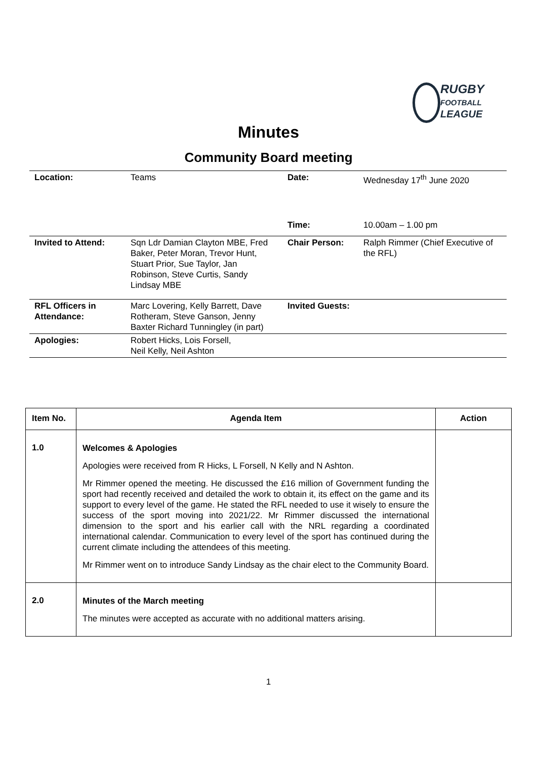RUGBY
FOOTBALL
LEAGUE
Minutes
Community Board meeting
| Location: | Teams | Date: | Wednesday 17<sup>th</sup> June 2020 |
| | | Time: | 10.00am – 1.00 pm |
| Invited to Attend: | Sqn Ldr Damian Clayton MBE, Fred Baker, Peter Moran, Trevor Hunt, Stuart Prior, Sue Taylor, Jan Robinson, Steve Curtis, Sandy Lindsay MBE | Chair Person: | Ralph Rimmer (Chief Executive of the RFL) |
| RFL Officers in Attendance: | Marc Lovering, Kelly Barrett, Dave Rotheram, Steve Ganson, Jenny Baxter Richard Tunningley (in part) | Invited Guests: | |
| Apologies: | Robert Hicks, Lois Forsell, Neil Kelly, Neil Ashton | | |
| Item No. | Agenda Item | Action |
| --- | --- | --- |
| 1.0 | Welcomes & Apologies Apologies were received from R Hicks, L Forsell, N Kelly and N Ashton. Mr Rimmer opened the meeting. He discussed the £16 million of Government funding the sport had recently received and detailed the work to obtain it, its effect on the game and its support to every level of the game. He stated the RFL needed to use it wisely to ensure the success of the sport moving into 2021/22. Mr Rimmer discussed the international dimension to the sport and his earlier call with the NRL regarding a coordinated international calendar. Communication to every level of the sport has continued during the current climate including the attendees of this meeting. Mr Rimmer went on to introduce Sandy Lindsay as the chair elect to the Community Board. | |
| 2.0 | Minutes of the March meeting The minutes were accepted as accurate with no additional matters arising. | |
1